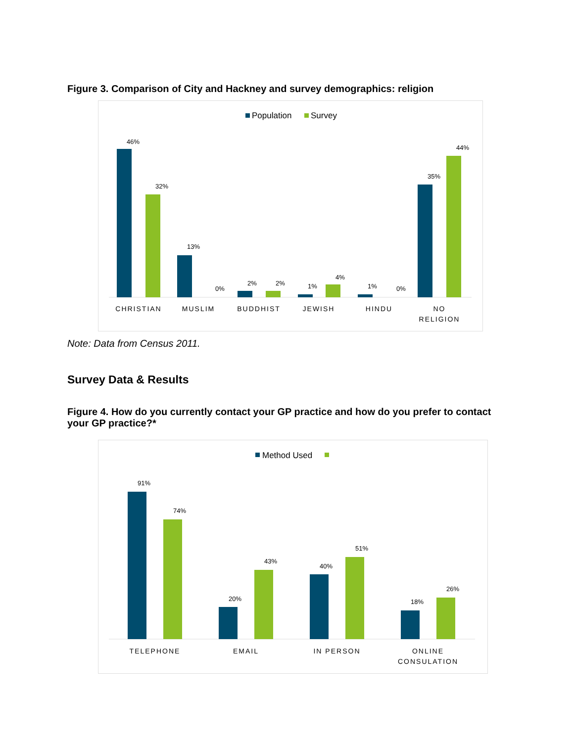Figure 3. Comparison of City and Hackney and survey demographics: religion
Population
Survey
CHRISTIAN
MUSLIM
BUDDHIST
JEWISH
HINDU
NO
RELIGION
46%
32%
13%
0%
2%
2%
1%
4%
1%
0%
35%
44%
Note: Data from Census 2011.
Survey Data & Results
Figure 4. How do you currently contact your GP practice and how do you prefer to contact your GP practice?*
Method Used
TELEPHONE
EMAIL
IN PERSON
ONLINE
CONSULATION
91%
74%
20%
43%
40%
51%
18%
26%